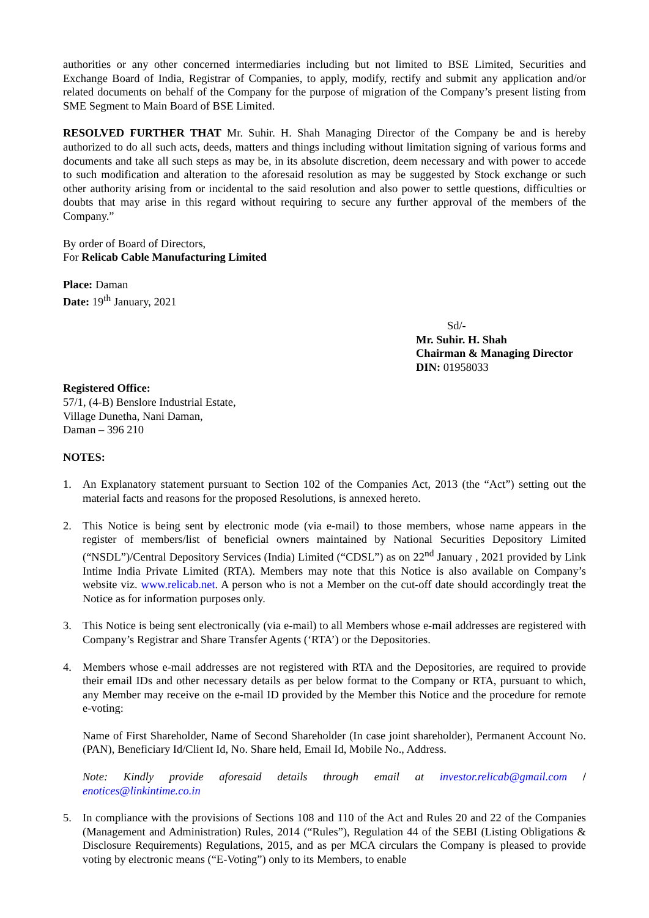authorities or any other concerned intermediaries including but not limited to BSE Limited, Securities and Exchange Board of India, Registrar of Companies, to apply, modify, rectify and submit any application and/or related documents on behalf of the Company for the purpose of migration of the Company’s present listing from SME Segment to Main Board of BSE Limited.
RESOLVED FURTHER THAT Mr. Suhir. H. Shah Managing Director of the Company be and is hereby authorized to do all such acts, deeds, matters and things including without limitation signing of various forms and documents and take all such steps as may be, in its absolute discretion, deem necessary and with power to accede to such modification and alteration to the aforesaid resolution as may be suggested by Stock exchange or such other authority arising from or incidental to the said resolution and also power to settle questions, difficulties or doubts that may arise in this regard without requiring to secure any further approval of the members of the Company.”
By order of Board of Directors,
For Relicab Cable Manufacturing Limited
Place: Daman
Date: 19<sup>th</sup> January, 2021
Sd/-
Mr. Suhir. H. Shah
Chairman & Managing Director
DIN: 01958033
Registered Office:
57/1, (4-B) Benslore Industrial Estate,
Village Dunetha, Nani Daman,
Daman – 396 210
NOTES:
1. An Explanatory statement pursuant to Section 102 of the Companies Act, 2013 (the “Act”) setting out the material facts and reasons for the proposed Resolutions, is annexed hereto.
2. This Notice is being sent by electronic mode (via e-mail) to those members, whose name appears in the register of members/list of beneficial owners maintained by National Securities Depository Limited (“NSDL”)/Central Depository Services (India) Limited (“CDSL”) as on 22<sup>nd</sup> January , 2021 provided by Link Intime India Private Limited (RTA). Members may note that this Notice is also available on Company’s website viz. www.relicab.net. A person who is not a Member on the cut-off date should accordingly treat the Notice as for information purposes only.
3. This Notice is being sent electronically (via e-mail) to all Members whose e-mail addresses are registered with Company’s Registrar and Share Transfer Agents (‘RTA’) or the Depositories.
4. Members whose e-mail addresses are not registered with RTA and the Depositories, are required to provide their email IDs and other necessary details as per below format to the Company or RTA, pursuant to which, any Member may receive on the e-mail ID provided by the Member this Notice and the procedure for remote e-voting:
Name of First Shareholder, Name of Second Shareholder (In case joint shareholder), Permanent Account No. (PAN), Beneficiary Id/Client Id, No. Share held, Email Id, Mobile No., Address.
Note: Kindly provide aforesaid details through email at investor.relicab@gmail.com / enotices@linkintime.co.in
5. In compliance with the provisions of Sections 108 and 110 of the Act and Rules 20 and 22 of the Companies (Management and Administration) Rules, 2014 (“Rules”), Regulation 44 of the SEBI (Listing Obligations & Disclosure Requirements) Regulations, 2015, and as per MCA circulars the Company is pleased to provide voting by electronic means (“E-Voting”) only to its Members, to enable